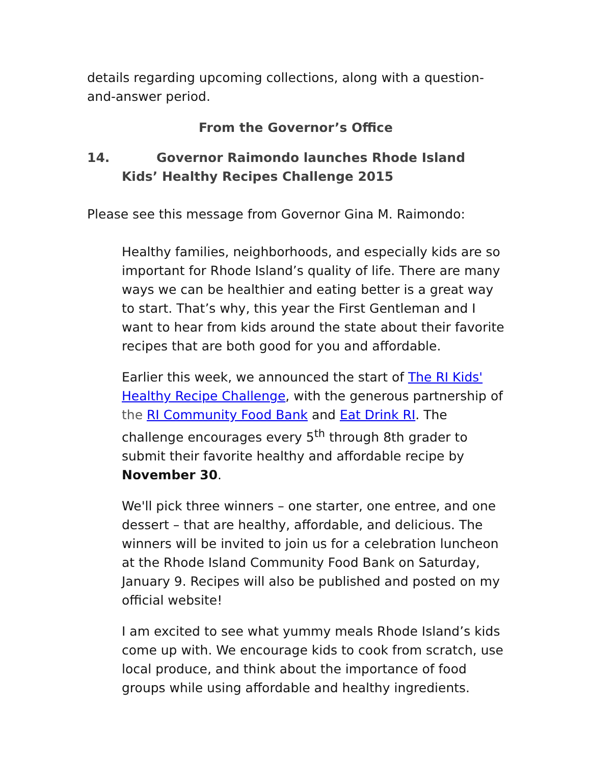details regarding upcoming collections, along with a question-and-answer period.
From the Governor’s Office
14. Governor Raimondo launches Rhode Island Kids’ Healthy Recipes Challenge 2015
Please see this message from Governor Gina M. Raimondo:
Healthy families, neighborhoods, and especially kids are so important for Rhode Island’s quality of life. There are many ways we can be healthier and eating better is a great way to start. That’s why, this year the First Gentleman and I want to hear from kids around the state about their favorite recipes that are both good for you and affordable.
Earlier this week, we announced the start of The RI Kids' Healthy Recipe Challenge, with the generous partnership of the RI Community Food Bank and Eat Drink RI. The challenge encourages every 5<sup>th</sup> through 8th grader to submit their favorite healthy and affordable recipe by November 30.
We'll pick three winners – one starter, one entree, and one dessert – that are healthy, affordable, and delicious. The winners will be invited to join us for a celebration luncheon at the Rhode Island Community Food Bank on Saturday, January 9. Recipes will also be published and posted on my official website!
I am excited to see what yummy meals Rhode Island’s kids come up with. We encourage kids to cook from scratch, use local produce, and think about the importance of food groups while using affordable and healthy ingredients.